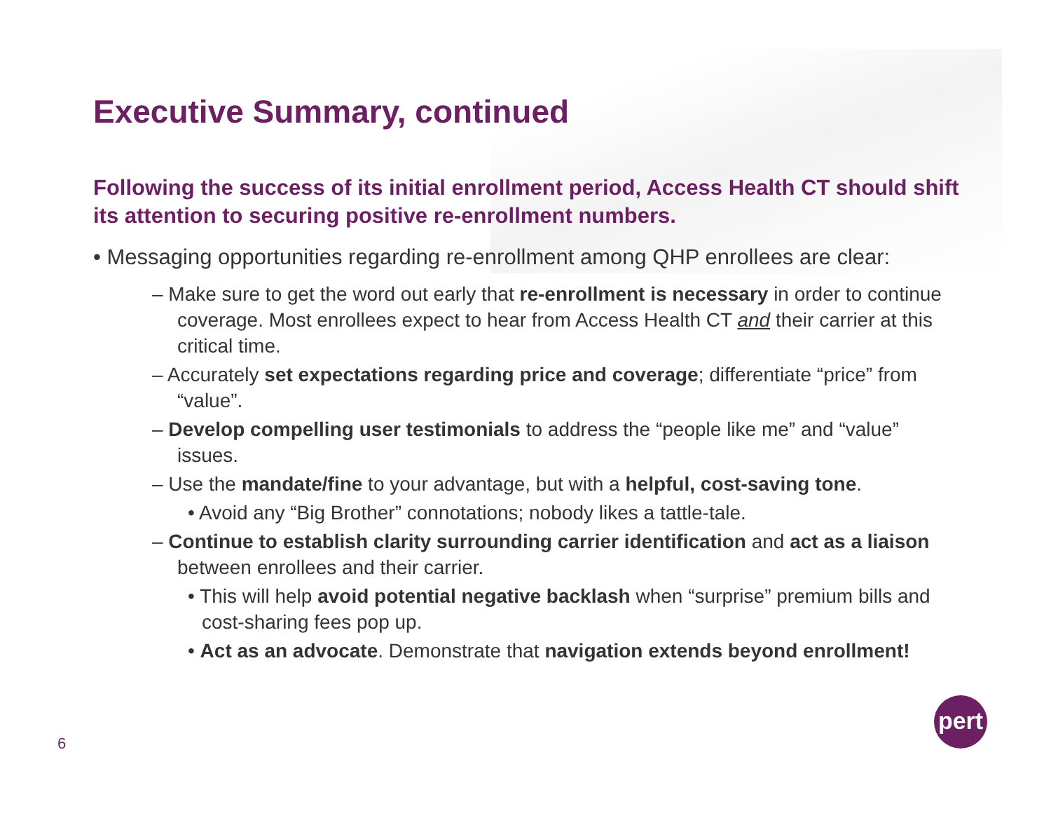Executive Summary, continued
Following the success of its initial enrollment period, Access Health CT should shift its attention to securing positive re-enrollment numbers.
• Messaging opportunities regarding re-enrollment among QHP enrollees are clear:
– Make sure to get the word out early that re-enrollment is necessary in order to continue coverage. Most enrollees expect to hear from Access Health CT and their carrier at this critical time.
– Accurately set expectations regarding price and coverage; differentiate “price” from “value”.
– Develop compelling user testimonials to address the “people like me” and “value” issues.
– Use the mandate/fine to your advantage, but with a helpful, cost-saving tone.
• Avoid any “Big Brother” connotations; nobody likes a tattle-tale.
– Continue to establish clarity surrounding carrier identification and act as a liaison between enrollees and their carrier.
• This will help avoid potential negative backlash when “surprise” premium bills and cost-sharing fees pop up.
• Act as an advocate. Demonstrate that navigation extends beyond enrollment!
6
pert